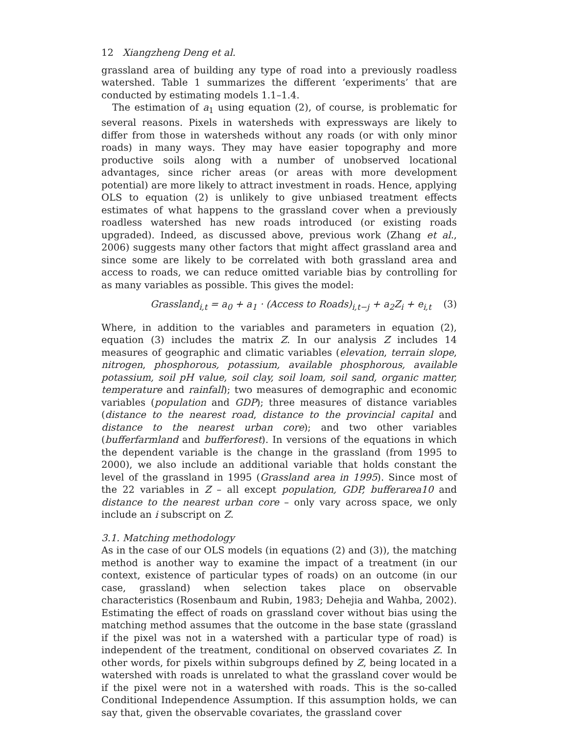12 Xiangzheng Deng et al.
grassland area of building any type of road into a previously roadless watershed. Table 1 summarizes the different ‘experiments’ that are conducted by estimating models 1.1–1.4.
The estimation of a<sub>1</sub> using equation (2), of course, is problematic for several reasons. Pixels in watersheds with expressways are likely to differ from those in watersheds without any roads (or with only minor roads) in many ways. They may have easier topography and more productive soils along with a number of unobserved locational advantages, since richer areas (or areas with more development potential) are more likely to attract investment in roads. Hence, applying OLS to equation (2) is unlikely to give unbiased treatment effects estimates of what happens to the grassland cover when a previously roadless watershed has new roads introduced (or existing roads upgraded). Indeed, as discussed above, previous work (Zhang et al., 2006) suggests many other factors that might affect grassland area and since some are likely to be correlated with both grassland area and access to roads, we can reduce omitted variable bias by controlling for as many variables as possible. This gives the model:
Grassland<sub>i,t</sub> = a<sub>0</sub> + a<sub>1</sub> · (Access to Roads)<sub>i,t−j</sub> + a<sub>2</sub>Z<sub>i</sub> + e<sub>i,t</sub> (3)
Where, in addition to the variables and parameters in equation (2), equation (3) includes the matrix Z. In our analysis Z includes 14 measures of geographic and climatic variables (elevation, terrain slope, nitrogen, phosphorous, potassium, available phosphorous, available potassium, soil pH value, soil clay, soil loam, soil sand, organic matter, temperature and rainfall); two measures of demographic and economic variables (population and GDP); three measures of distance variables (distance to the nearest road, distance to the provincial capital and distance to the nearest urban core); and two other variables (bufferfarmland and bufferforest). In versions of the equations in which the dependent variable is the change in the grassland (from 1995 to 2000), we also include an additional variable that holds constant the level of the grassland in 1995 (Grassland area in 1995). Since most of the 22 variables in Z – all except population, GDP, bufferarea10 and distance to the nearest urban core – only vary across space, we only include an i subscript on Z.
3.1. Matching methodology
As in the case of our OLS models (in equations (2) and (3)), the matching method is another way to examine the impact of a treatment (in our context, existence of particular types of roads) on an outcome (in our case, grassland) when selection takes place on observable characteristics (Rosenbaum and Rubin, 1983; Dehejia and Wahba, 2002). Estimating the effect of roads on grassland cover without bias using the matching method assumes that the outcome in the base state (grassland if the pixel was not in a watershed with a particular type of road) is independent of the treatment, conditional on observed covariates Z. In other words, for pixels within subgroups defined by Z, being located in a watershed with roads is unrelated to what the grassland cover would be if the pixel were not in a watershed with roads. This is the so-called Conditional Independence Assumption. If this assumption holds, we can say that, given the observable covariates, the grassland cover